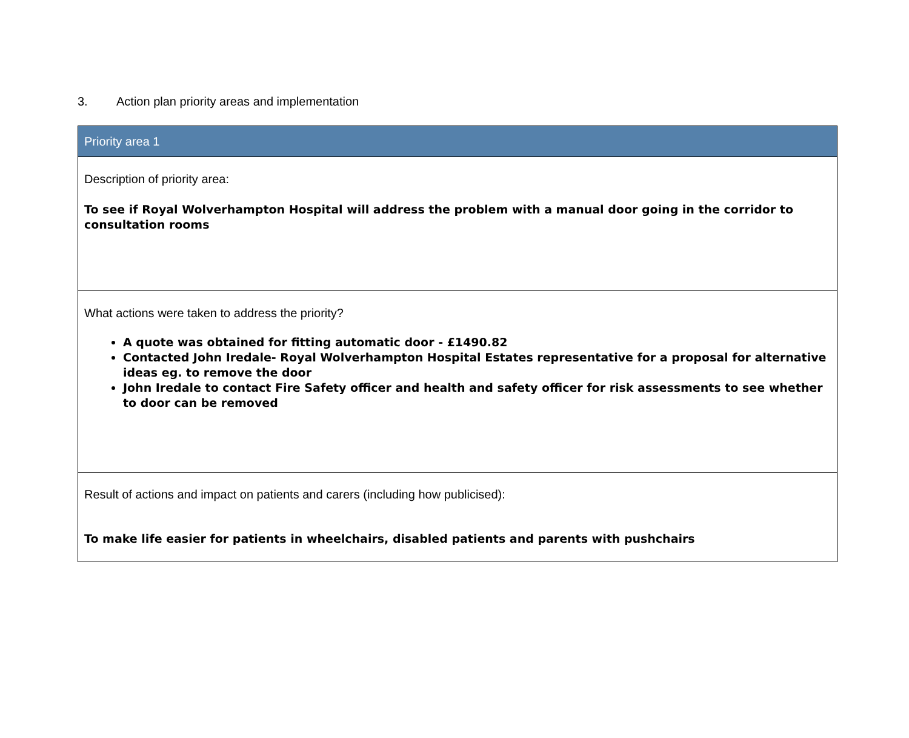3. Action plan priority areas and implementation
| Priority area 1 |
| Description of priority area: To see if Royal Wolverhampton Hospital will address the problem with a manual door going in the corridor to consultation rooms |
| What actions were taken to address the priority? A quote was obtained for fitting automatic door - £1490.82 Contacted John Iredale- Royal Wolverhampton Hospital Estates representative for a proposal for alternative ideas eg. to remove the door John Iredale to contact Fire Safety officer and health and safety officer for risk assessments to see whether to door can be removed |
| Result of actions and impact on patients and carers (including how publicised): To make life easier for patients in wheelchairs, disabled patients and parents with pushchairs |